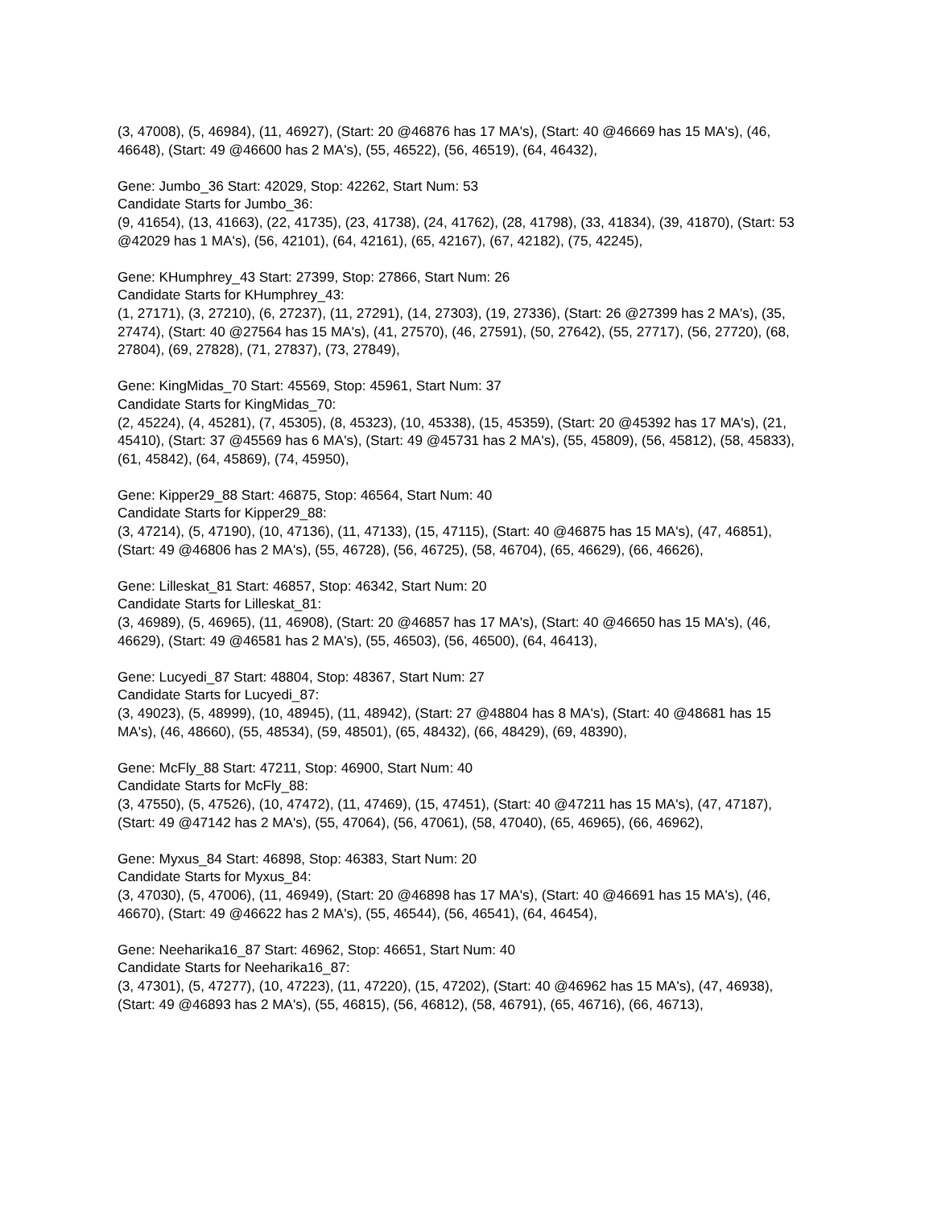(3, 47008), (5, 46984), (11, 46927), (Start: 20 @46876 has 17 MA's), (Start: 40 @46669 has 15 MA's), (46, 46648), (Start: 49 @46600 has 2 MA's), (55, 46522), (56, 46519), (64, 46432),
Gene: Jumbo_36 Start: 42029, Stop: 42262, Start Num: 53
Candidate Starts for Jumbo_36:
(9, 41654), (13, 41663), (22, 41735), (23, 41738), (24, 41762), (28, 41798), (33, 41834), (39, 41870), (Start: 53 @42029 has 1 MA's), (56, 42101), (64, 42161), (65, 42167), (67, 42182), (75, 42245),
Gene: KHumphrey_43 Start: 27399, Stop: 27866, Start Num: 26
Candidate Starts for KHumphrey_43:
(1, 27171), (3, 27210), (6, 27237), (11, 27291), (14, 27303), (19, 27336), (Start: 26 @27399 has 2 MA's), (35, 27474), (Start: 40 @27564 has 15 MA's), (41, 27570), (46, 27591), (50, 27642), (55, 27717), (56, 27720), (68, 27804), (69, 27828), (71, 27837), (73, 27849),
Gene: KingMidas_70 Start: 45569, Stop: 45961, Start Num: 37
Candidate Starts for KingMidas_70:
(2, 45224), (4, 45281), (7, 45305), (8, 45323), (10, 45338), (15, 45359), (Start: 20 @45392 has 17 MA's), (21, 45410), (Start: 37 @45569 has 6 MA's), (Start: 49 @45731 has 2 MA's), (55, 45809), (56, 45812), (58, 45833), (61, 45842), (64, 45869), (74, 45950),
Gene: Kipper29_88 Start: 46875, Stop: 46564, Start Num: 40
Candidate Starts for Kipper29_88:
(3, 47214), (5, 47190), (10, 47136), (11, 47133), (15, 47115), (Start: 40 @46875 has 15 MA's), (47, 46851), (Start: 49 @46806 has 2 MA's), (55, 46728), (56, 46725), (58, 46704), (65, 46629), (66, 46626),
Gene: Lilleskat_81 Start: 46857, Stop: 46342, Start Num: 20
Candidate Starts for Lilleskat_81:
(3, 46989), (5, 46965), (11, 46908), (Start: 20 @46857 has 17 MA's), (Start: 40 @46650 has 15 MA's), (46, 46629), (Start: 49 @46581 has 2 MA's), (55, 46503), (56, 46500), (64, 46413),
Gene: Lucyedi_87 Start: 48804, Stop: 48367, Start Num: 27
Candidate Starts for Lucyedi_87:
(3, 49023), (5, 48999), (10, 48945), (11, 48942), (Start: 27 @48804 has 8 MA's), (Start: 40 @48681 has 15 MA's), (46, 48660), (55, 48534), (59, 48501), (65, 48432), (66, 48429), (69, 48390),
Gene: McFly_88 Start: 47211, Stop: 46900, Start Num: 40
Candidate Starts for McFly_88:
(3, 47550), (5, 47526), (10, 47472), (11, 47469), (15, 47451), (Start: 40 @47211 has 15 MA's), (47, 47187), (Start: 49 @47142 has 2 MA's), (55, 47064), (56, 47061), (58, 47040), (65, 46965), (66, 46962),
Gene: Myxus_84 Start: 46898, Stop: 46383, Start Num: 20
Candidate Starts for Myxus_84:
(3, 47030), (5, 47006), (11, 46949), (Start: 20 @46898 has 17 MA's), (Start: 40 @46691 has 15 MA's), (46, 46670), (Start: 49 @46622 has 2 MA's), (55, 46544), (56, 46541), (64, 46454),
Gene: Neeharika16_87 Start: 46962, Stop: 46651, Start Num: 40
Candidate Starts for Neeharika16_87:
(3, 47301), (5, 47277), (10, 47223), (11, 47220), (15, 47202), (Start: 40 @46962 has 15 MA's), (47, 46938), (Start: 49 @46893 has 2 MA's), (55, 46815), (56, 46812), (58, 46791), (65, 46716), (66, 46713),